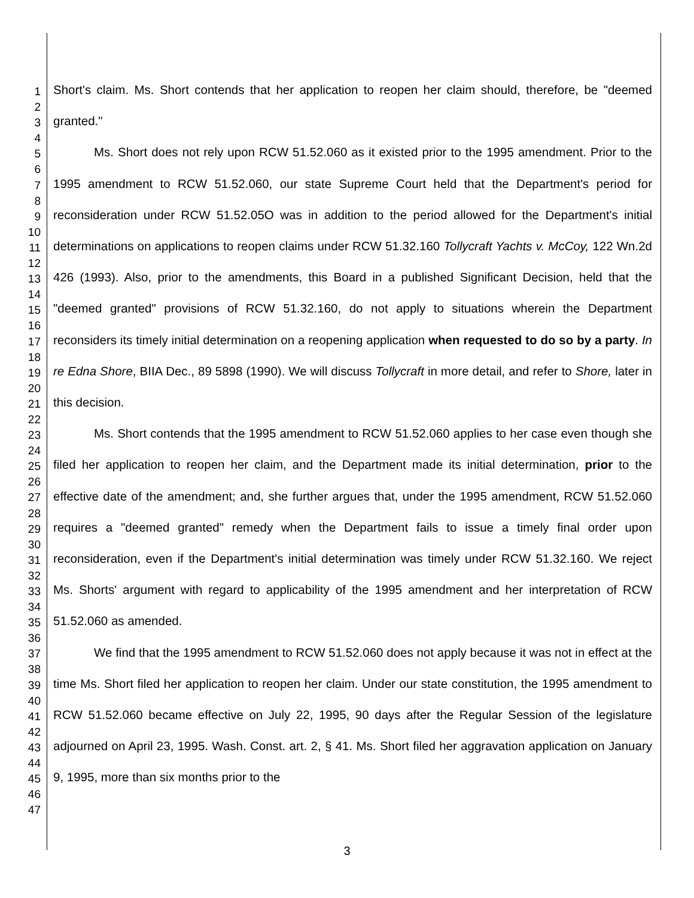1
2
3
4
5
6
7
8
9
10
11
12
13
14
15
16
17
18
19
20
21
22
23
24
25
26
27
28
29
30
31
32
33
34
35
36
37
38
39
40
41
42
43
44
45
46
47
Short's claim. Ms. Short contends that her application to reopen her claim should, therefore, be "deemed granted."
Ms. Short does not rely upon RCW 51.52.060 as it existed prior to the 1995 amendment. Prior to the 1995 amendment to RCW 51.52.060, our state Supreme Court held that the Department's period for reconsideration under RCW 51.52.05O was in addition to the period allowed for the Department's initial determinations on applications to reopen claims under RCW 51.32.160 Tollycraft Yachts v. McCoy, 122 Wn.2d 426 (1993). Also, prior to the amendments, this Board in a published Significant Decision, held that the "deemed granted" provisions of RCW 51.32.160, do not apply to situations wherein the Department reconsiders its timely initial determination on a reopening application when requested to do so by a party. In re Edna Shore, BIIA Dec., 89 5898 (1990). We will discuss Tollycraft in more detail, and refer to Shore, later in this decision.
Ms. Short contends that the 1995 amendment to RCW 51.52.060 applies to her case even though she filed her application to reopen her claim, and the Department made its initial determination, prior to the effective date of the amendment; and, she further argues that, under the 1995 amendment, RCW 51.52.060 requires a "deemed granted" remedy when the Department fails to issue a timely final order upon reconsideration, even if the Department's initial determination was timely under RCW 51.32.160. We reject Ms. Shorts' argument with regard to applicability of the 1995 amendment and her interpretation of RCW 51.52.060 as amended.
We find that the 1995 amendment to RCW 51.52.060 does not apply because it was not in effect at the time Ms. Short filed her application to reopen her claim. Under our state constitution, the 1995 amendment to RCW 51.52.060 became effective on July 22, 1995, 90 days after the Regular Session of the legislature adjourned on April 23, 1995. Wash. Const. art. 2, § 41. Ms. Short filed her aggravation application on January 9, 1995, more than six months prior to the
3